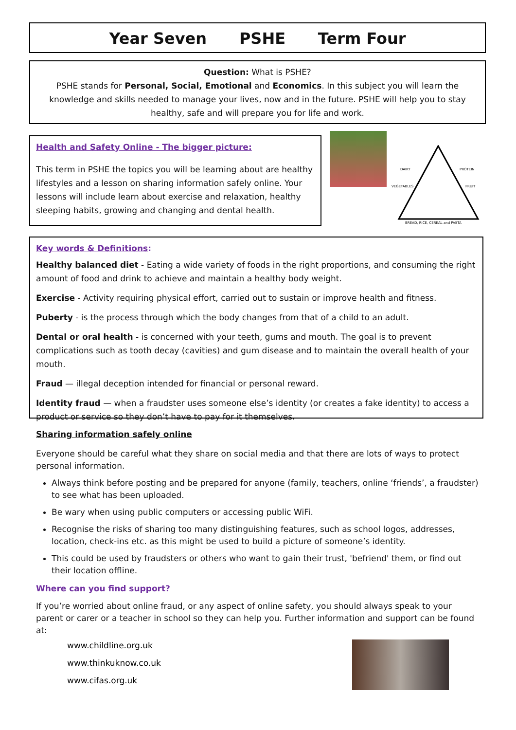Year Seven PSHE Term Four
Question: What is PSHE?
PSHE stands for Personal, Social, Emotional and Economics. In this subject you will learn the knowledge and skills needed to manage your lives, now and in the future. PSHE will help you to stay healthy, safe and will prepare you for life and work.
Health and Safety Online - The bigger picture:
This term in PSHE the topics you will be learning about are healthy lifestyles and a lesson on sharing information safely online. Your lessons will include learn about exercise and relaxation, healthy sleeping habits, growing and changing and dental health.
BREAD, RICE, CEREAL and PASTA
DAIRY
PROTEIN
VEGETABLES
FRUIT
Key words & Definitions:
Healthy balanced diet - Eating a wide variety of foods in the right proportions, and consuming the right amount of food and drink to achieve and maintain a healthy body weight.
Exercise - Activity requiring physical effort, carried out to sustain or improve health and fitness.
Puberty - is the process through which the body changes from that of a child to an adult.
Dental or oral health - is concerned with your teeth, gums and mouth. The goal is to prevent complications such as tooth decay (cavities) and gum disease and to maintain the overall health of your mouth.
Fraud — illegal deception intended for financial or personal reward.
Identity fraud — when a fraudster uses someone else’s identity (or creates a fake identity) to access a product or service so they don’t have to pay for it themselves.
Sharing information safely online
Everyone should be careful what they share on social media and that there are lots of ways to protect personal information.
Always think before posting and be prepared for anyone (family, teachers, online ‘friends’, a fraudster) to see what has been uploaded.
Be wary when using public computers or accessing public WiFi.
Recognise the risks of sharing too many distinguishing features, such as school logos, addresses, location, check-ins etc. as this might be used to build a picture of someone’s identity.
This could be used by fraudsters or others who want to gain their trust, 'befriend' them, or find out their location offline.
Where can you find support?
If you’re worried about online fraud, or any aspect of online safety, you should always speak to your parent or carer or a teacher in school so they can help you. Further information and support can be found at:
www.childline.org.uk
www.thinkuknow.co.uk
www.cifas.org.uk